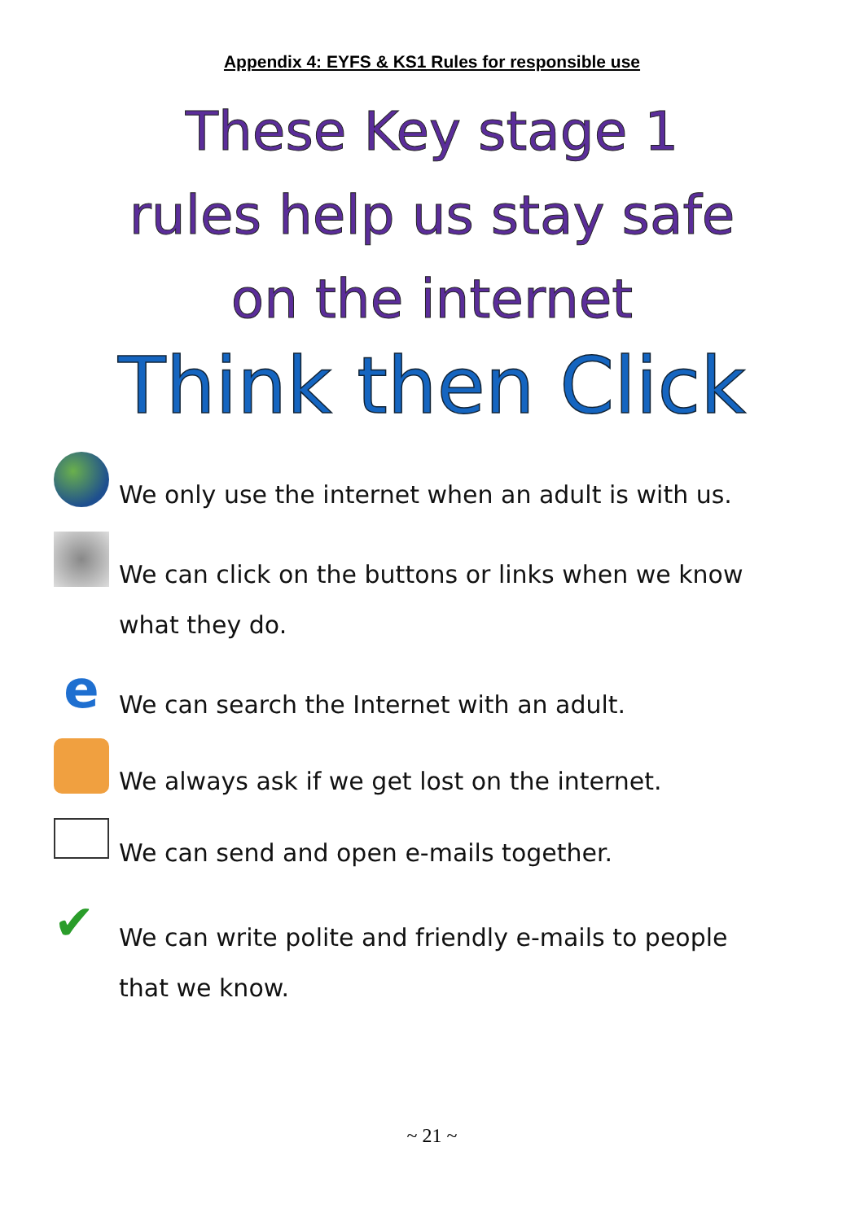Appendix 4: EYFS & KS1 Rules for responsible use
These Key stage 1
rules help us stay safe
on the internet
Think then Click
We only use the internet when an adult is with us.
We can click on the buttons or links when we know
what they do.
e
We can search the Internet with an adult.
We always ask if we get lost on the internet.
We can send and open e-mails together.
✔
We can write polite and friendly e-mails to people
that we know.
~ 21 ~